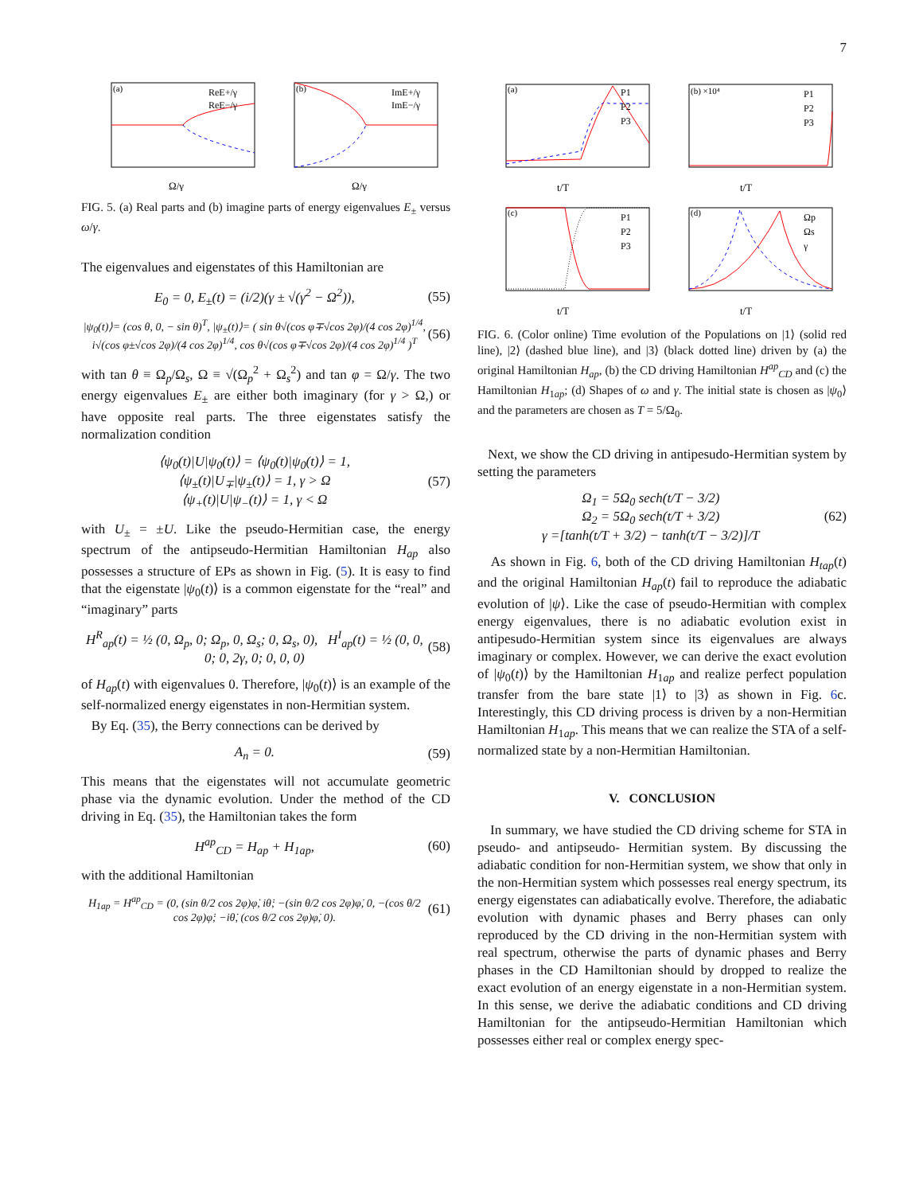7
(a)
ReE+/γ
ReE−/γ
Ω/γ
(b)
ImE+/γ
ImE−/γ
Ω/γ
FIG. 5. (a) Real parts and (b) imagine parts of energy eigenvalues E<sub>±</sub> versus ω/γ.
The eigenvalues and eigenstates of this Hamiltonian are
E<sub>0</sub> = 0, E<sub>±</sub>(t) = (i/2)(γ ± √(γ<sup>2</sup> − Ω<sup>2</sup>)), (55)
|ψ<sub>0</sub>(t)⟩= (cos θ, 0, − sin θ)<sup>T</sup>, |ψ<sub>±</sub>(t)⟩= ( sin θ√(cos φ∓√cos 2φ)/(4 cos 2φ)<sup>1/4</sup>, i√(cos φ±√cos 2φ)/(4 cos 2φ)<sup>1/4</sup>, cos θ√(cos φ∓√cos 2φ)/(4 cos 2φ)<sup>1/4</sup> )<sup>T</sup> (56)
with tan θ ≡ Ω<sub>p</sub>/Ω<sub>s</sub>, Ω ≡ √(Ω<sub>p</sub><sup>2</sup> + Ω<sub>s</sub><sup>2</sup>) and tan φ = Ω/γ. The two energy eigenvalues E<sub>±</sub> are either both imaginary (for γ > Ω,) or have opposite real parts. The three eigenstates satisfy the normalization condition
⟨ψ<sub>0</sub>(t)|U|ψ<sub>0</sub>(t)⟩ = ⟨ψ<sub>0</sub>(t)|ψ<sub>0</sub>(t)⟩ = 1,
⟨ψ<sub>±</sub>(t)|U<sub>∓</sub>|ψ<sub>±</sub>(t)⟩ = 1, γ > Ω
⟨ψ<sub>+</sub>(t)|U|ψ<sub>−</sub>(t)⟩ = 1, γ < Ω (57)
with U<sub>±</sub> = ±U. Like the pseudo-Hermitian case, the energy spectrum of the antipseudo-Hermitian Hamiltonian H<sub>ap</sub> also possesses a structure of EPs as shown in Fig. (5). It is easy to find that the eigenstate |ψ<sub>0</sub>(t)⟩ is a common eigenstate for the “real” and “imaginary” parts
H<sup>R</sup><sub>ap</sub>(t) = ½ (0, Ω<sub>p</sub>, 0; Ω<sub>p</sub>, 0, Ω<sub>s</sub>; 0, Ω<sub>s</sub>, 0), H<sup>I</sup><sub>ap</sub>(t) = ½ (0, 0, 0; 0, 2γ, 0; 0, 0, 0) (58)
of H<sub>ap</sub>(t) with eigenvalues 0. Therefore, |ψ<sub>0</sub>(t)⟩ is an example of the self-normalized energy eigenstates in non-Hermitian system.
By Eq. (35), the Berry connections can be derived by
A<sub>n</sub> = 0. (59)
This means that the eigenstates will not accumulate geometric phase via the dynamic evolution. Under the method of the CD driving in Eq. (35), the Hamiltonian takes the form
H<sup>ap</sup><sub>CD</sub> = H<sub>ap</sub> + H<sub>1ap</sub>, (60)
with the additional Hamiltonian
H<sub>1ap</sub> = H<sup>ap</sup><sub>CD</sub> = (0, (sin θ/2 cos 2φ)φ̇, iθ̇; −(sin θ/2 cos 2φ)φ̇, 0, −(cos θ/2 cos 2φ)φ̇; −iθ̇, (cos θ/2 cos 2φ)φ̇, 0). (61)
(a)
t/T
P1
P2
P3
(b) ×10⁴
t/T
P1
P2
P3
(c)
t/T
P1
P2
P3
(d)
t/T
Ωp
Ωs
γ
FIG. 6. (Color online) Time evolution of the Populations on |1⟩ (solid red line), |2⟩ (dashed blue line), and |3⟩ (black dotted line) driven by (a) the original Hamiltonian H<sub>ap</sub>, (b) the CD driving Hamiltonian H<sup>ap</sup><sub>CD</sub> and (c) the Hamiltonian H<sub>1ap</sub>; (d) Shapes of ω and γ. The initial state is chosen as |ψ<sub>0</sub>⟩ and the parameters are chosen as T = 5/Ω<sub>0</sub>.
Next, we show the CD driving in antipesudo-Hermitian system by setting the parameters
Ω<sub>1</sub> = 5Ω<sub>0</sub> sech(t/T − 3/2)
Ω<sub>2</sub> = 5Ω<sub>0</sub> sech(t/T + 3/2)
γ =[tanh(t/T + 3/2) − tanh(t/T − 3/2)]/T (62)
As shown in Fig. 6, both of the CD driving Hamiltonian H<sub>tap</sub>(t) and the original Hamiltonian H<sub>ap</sub>(t) fail to reproduce the adiabatic evolution of |ψ⟩. Like the case of pseudo-Hermitian with complex energy eigenvalues, there is no adiabatic evolution exist in antipesudo-Hermitian system since its eigenvalues are always imaginary or complex. However, we can derive the exact evolution of |ψ<sub>0</sub>(t)⟩ by the Hamiltonian H<sub>1ap</sub> and realize perfect population transfer from the bare state |1⟩ to |3⟩ as shown in Fig. 6c. Interestingly, this CD driving process is driven by a non-Hermitian Hamiltonian H<sub>1ap</sub>. This means that we can realize the STA of a self-normalized state by a non-Hermitian Hamiltonian.
V. CONCLUSION
In summary, we have studied the CD driving scheme for STA in pseudo- and antipseudo- Hermitian system. By discussing the adiabatic condition for non-Hermitian system, we show that only in the non-Hermitian system which possesses real energy spectrum, its energy eigenstates can adiabatically evolve. Therefore, the adiabatic evolution with dynamic phases and Berry phases can only reproduced by the CD driving in the non-Hermitian system with real spectrum, otherwise the parts of dynamic phases and Berry phases in the CD Hamiltonian should by dropped to realize the exact evolution of an energy eigenstate in a non-Hermitian system. In this sense, we derive the adiabatic conditions and CD driving Hamiltonian for the antipseudo-Hermitian Hamiltonian which possesses either real or complex energy spec-